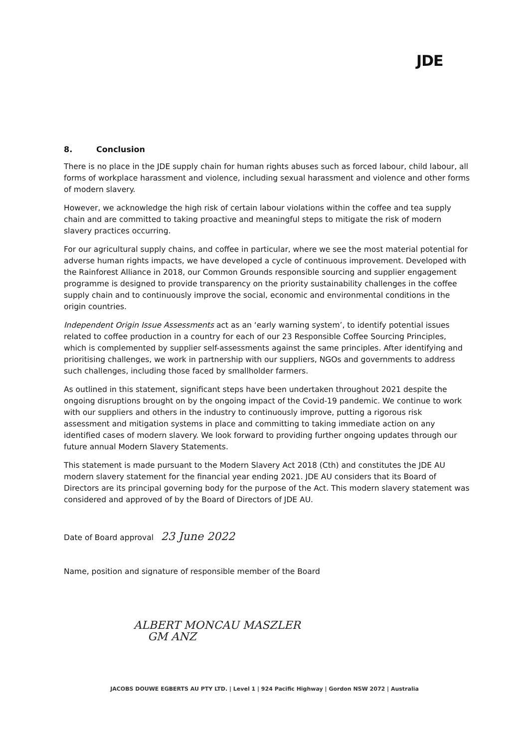JDE
8. Conclusion
There is no place in the JDE supply chain for human rights abuses such as forced labour, child labour, all forms of workplace harassment and violence, including sexual harassment and violence and other forms of modern slavery.
However, we acknowledge the high risk of certain labour violations within the coffee and tea supply chain and are committed to taking proactive and meaningful steps to mitigate the risk of modern slavery practices occurring.
For our agricultural supply chains, and coffee in particular, where we see the most material potential for adverse human rights impacts, we have developed a cycle of continuous improvement. Developed with the Rainforest Alliance in 2018, our Common Grounds responsible sourcing and supplier engagement programme is designed to provide transparency on the priority sustainability challenges in the coffee supply chain and to continuously improve the social, economic and environmental conditions in the origin countries.
Independent Origin Issue Assessments act as an ‘early warning system’, to identify potential issues related to coffee production in a country for each of our 23 Responsible Coffee Sourcing Principles, which is complemented by supplier self-assessments against the same principles. After identifying and prioritising challenges, we work in partnership with our suppliers, NGOs and governments to address such challenges, including those faced by smallholder farmers.
As outlined in this statement, significant steps have been undertaken throughout 2021 despite the ongoing disruptions brought on by the ongoing impact of the Covid-19 pandemic. We continue to work with our suppliers and others in the industry to continuously improve, putting a rigorous risk assessment and mitigation systems in place and committing to taking immediate action on any identified cases of modern slavery. We look forward to providing further ongoing updates through our future annual Modern Slavery Statements.
This statement is made pursuant to the Modern Slavery Act 2018 (Cth) and constitutes the JDE AU modern slavery statement for the financial year ending 2021. JDE AU considers that its Board of Directors are its principal governing body for the purpose of the Act. This modern slavery statement was considered and approved of by the Board of Directors of JDE AU.
Date of Board approval 23 June 2022
Name, position and signature of responsible member of the Board
ALBERT MONCAU MASZLER
GM ANZ
JACOBS DOUWE EGBERTS AU PTY LTD. | Level 1 | 924 Pacific Highway | Gordon NSW 2072 | Australia